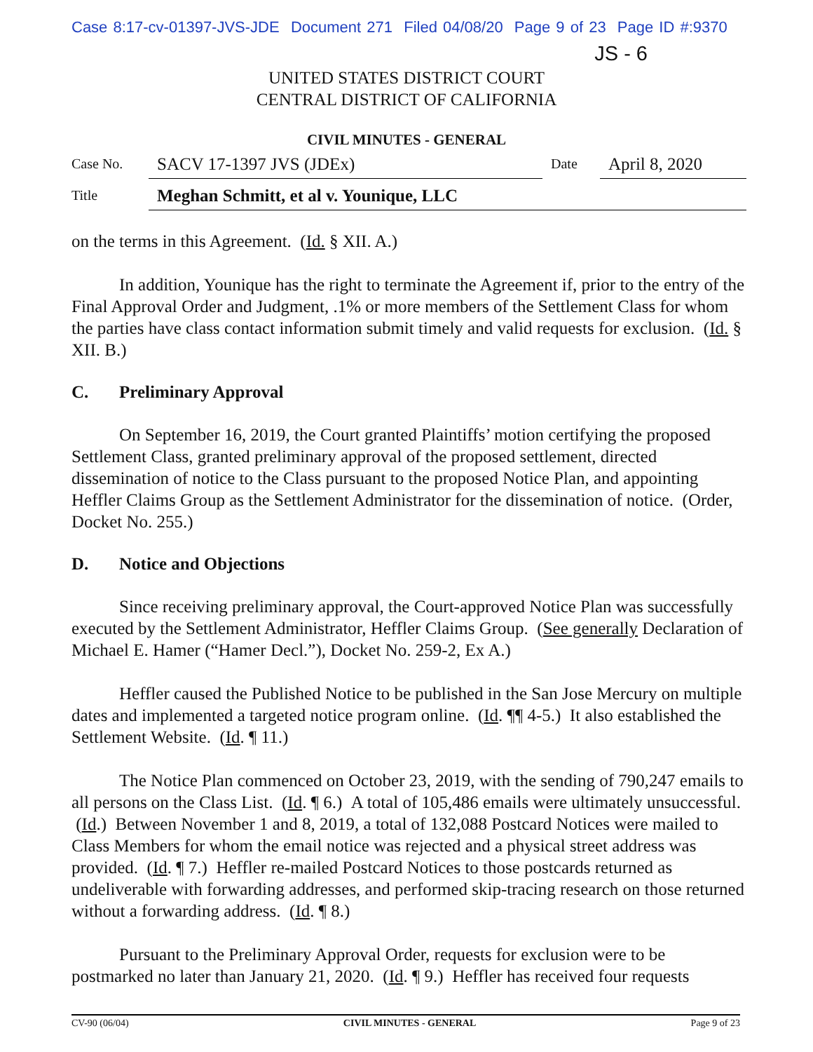Case 8:17-cv-01397-JVS-JDE Document 271 Filed 04/08/20 Page 9 of 23 Page ID #:9370
JS - 6
UNITED STATES DISTRICT COURT
CENTRAL DISTRICT OF CALIFORNIA
CIVIL MINUTES - GENERAL
Case No.
SACV 17-1397 JVS (JDEx)
Date
April 8, 2020
Title
Meghan Schmitt, et al v. Younique, LLC
on the terms in this Agreement. (Id. § XII. A.)
In addition, Younique has the right to terminate the Agreement if, prior to the entry of the Final Approval Order and Judgment, .1% or more members of the Settlement Class for whom the parties have class contact information submit timely and valid requests for exclusion. (Id. § XII. B.)
C. Preliminary Approval
On September 16, 2019, the Court granted Plaintiffs’ motion certifying the proposed Settlement Class, granted preliminary approval of the proposed settlement, directed dissemination of notice to the Class pursuant to the proposed Notice Plan, and appointing Heffler Claims Group as the Settlement Administrator for the dissemination of notice. (Order, Docket No. 255.)
D. Notice and Objections
Since receiving preliminary approval, the Court-approved Notice Plan was successfully executed by the Settlement Administrator, Heffler Claims Group. (See generally Declaration of Michael E. Hamer (“Hamer Decl.”), Docket No. 259-2, Ex A.)
Heffler caused the Published Notice to be published in the San Jose Mercury on multiple dates and implemented a targeted notice program online. (Id. ¶¶ 4-5.) It also established the Settlement Website. (Id. ¶ 11.)
The Notice Plan commenced on October 23, 2019, with the sending of 790,247 emails to all persons on the Class List. (Id. ¶ 6.) A total of 105,486 emails were ultimately unsuccessful. (Id.) Between November 1 and 8, 2019, a total of 132,088 Postcard Notices were mailed to Class Members for whom the email notice was rejected and a physical street address was provided. (Id. ¶ 7.) Heffler re-mailed Postcard Notices to those postcards returned as undeliverable with forwarding addresses, and performed skip-tracing research on those returned without a forwarding address. (Id. ¶ 8.)
Pursuant to the Preliminary Approval Order, requests for exclusion were to be postmarked no later than January 21, 2020. (Id. ¶ 9.) Heffler has received four requests
CV-90 (06/04) CIVIL MINUTES - GENERAL Page 9 of 23